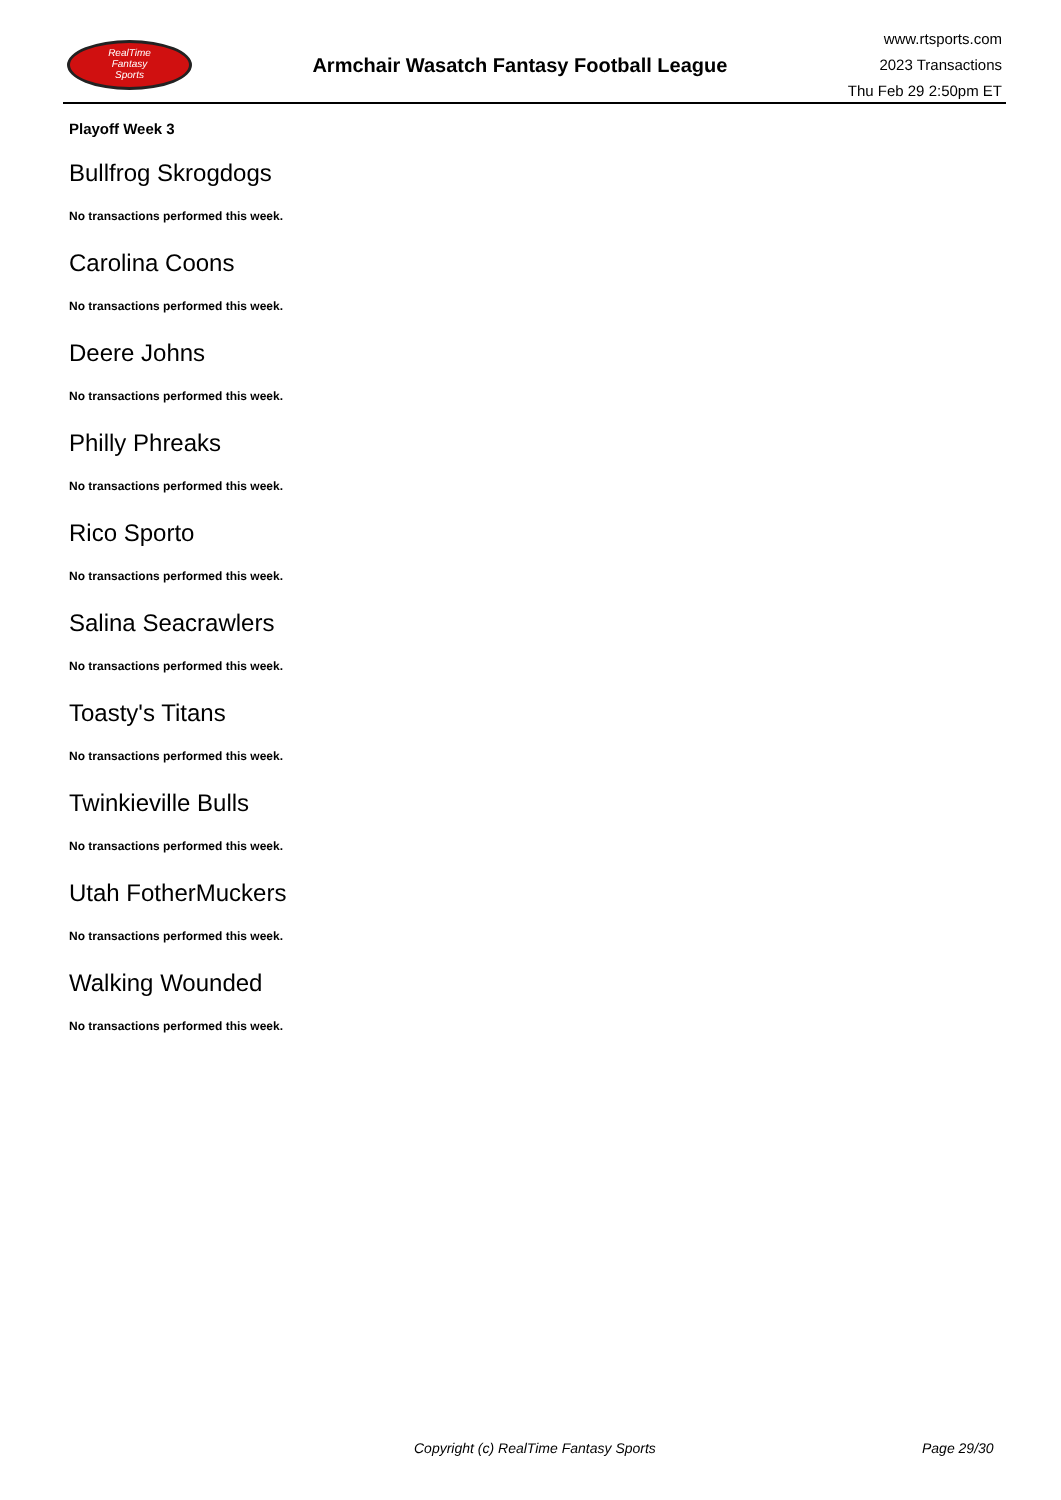RealTime
Fantasy
Sports
Armchair Wasatch Fantasy Football League
www.rtsports.com
2023 Transactions
Thu Feb 29 2:50pm ET
Playoff Week 3
Bullfrog Skrogdogs
No transactions performed this week.
Carolina Coons
No transactions performed this week.
Deere Johns
No transactions performed this week.
Philly Phreaks
No transactions performed this week.
Rico Sporto
No transactions performed this week.
Salina Seacrawlers
No transactions performed this week.
Toasty's Titans
No transactions performed this week.
Twinkieville Bulls
No transactions performed this week.
Utah FotherMuckers
No transactions performed this week.
Walking Wounded
No transactions performed this week.
Copyright (c) RealTime Fantasy Sports Page 29/30